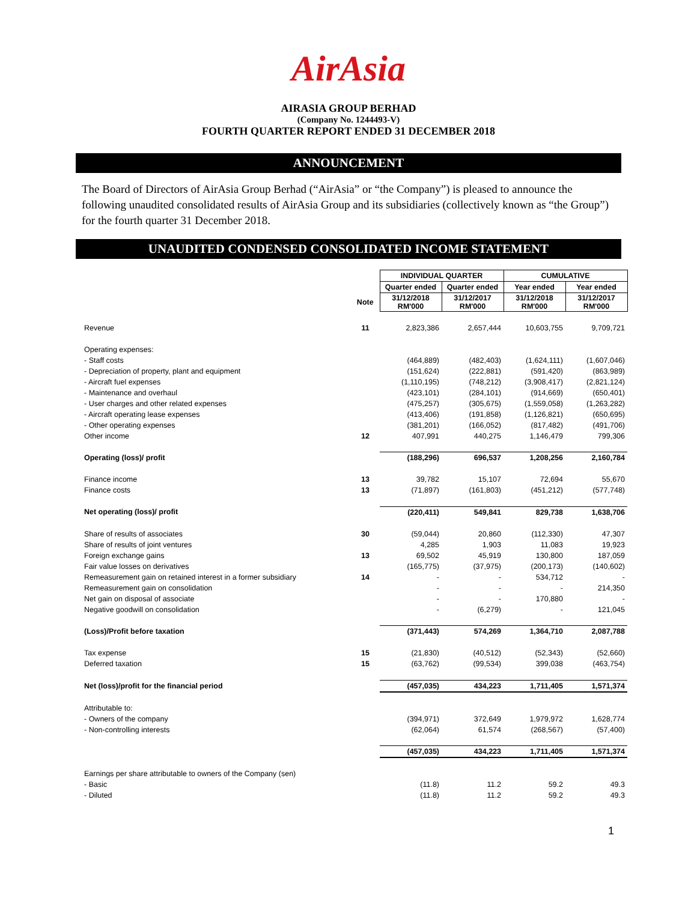AirAsia
AIRASIA GROUP BERHAD
(Company No. 1244493-V)
FOURTH QUARTER REPORT ENDED 31 DECEMBER 2018
ANNOUNCEMENT
The Board of Directors of AirAsia Group Berhad (“AirAsia” or “the Company”) is pleased to announce the following unaudited consolidated results of AirAsia Group and its subsidiaries (collectively known as “the Group”) for the fourth quarter 31 December 2018.
UNAUDITED CONDENSED CONSOLIDATED INCOME STATEMENT
| | | INDIVIDUAL QUARTER | | CUMULATIVE | |
| | | Quarter ended | Quarter ended | Year ended | Year ended |
| | Note | 31/12/2018 RM'000 | 31/12/2017 RM'000 | 31/12/2018 RM'000 | 31/12/2017 RM'000 |
| Revenue | 11 | 2,823,386 | 2,657,444 | 10,603,755 | 9,709,721 |
| Operating expenses: | | | | | |
| - Staff costs | | (464,889) | (482,403) | (1,624,111) | (1,607,046) |
| - Depreciation of property, plant and equipment | | (151,624) | (222,881) | (591,420) | (863,989) |
| - Aircraft fuel expenses | | (1,110,195) | (748,212) | (3,908,417) | (2,821,124) |
| - Maintenance and overhaul | | (423,101) | (284,101) | (914,669) | (650,401) |
| - User charges and other related expenses | | (475,257) | (305,675) | (1,559,058) | (1,263,282) |
| - Aircraft operating lease expenses | | (413,406) | (191,858) | (1,126,821) | (650,695) |
| - Other operating expenses | | (381,201) | (166,052) | (817,482) | (491,706) |
| Other income | 12 | 407,991 | 440,275 | 1,146,479 | 799,306 |
| Operating (loss)/ profit | | (188,296) | 696,537 | 1,208,256 | 2,160,784 |
| Finance income | 13 | 39,782 | 15,107 | 72,694 | 55,670 |
| Finance costs | 13 | (71,897) | (161,803) | (451,212) | (577,748) |
| Net operating (loss)/ profit | | (220,411) | 549,841 | 829,738 | 1,638,706 |
| Share of results of associates | 30 | (59,044) | 20,860 | (112,330) | 47,307 |
| Share of results of joint ventures | | 4,285 | 1,903 | 11,083 | 19,923 |
| Foreign exchange gains | 13 | 69,502 | 45,919 | 130,800 | 187,059 |
| Fair value losses on derivatives | | (165,775) | (37,975) | (200,173) | (140,602) |
| Remeasurement gain on retained interest in a former subsidiary | 14 | - | - | 534,712 | - |
| Remeasurement gain on consolidation | | - | - | - | 214,350 |
| Net gain on disposal of associate | | - | - | 170,880 | - |
| Negative goodwill on consolidation | | - | (6,279) | - | 121,045 |
| (Loss)/Profit before taxation | | (371,443) | 574,269 | 1,364,710 | 2,087,788 |
| Tax expense | 15 | (21,830) | (40,512) | (52,343) | (52,660) |
| Deferred taxation | 15 | (63,762) | (99,534) | 399,038 | (463,754) |
| Net (loss)/profit for the financial period | | (457,035) | 434,223 | 1,711,405 | 1,571,374 |
| Attributable to: | | | | | |
| - Owners of the company | | (394,971) | 372,649 | 1,979,972 | 1,628,774 |
| - Non-controlling interests | | (62,064) | 61,574 | (268,567) | (57,400) |
| | | (457,035) | 434,223 | 1,711,405 | 1,571,374 |
| Earnings per share attributable to owners of the Company (sen) | | | | | |
| - Basic | | (11.8) | 11.2 | 59.2 | 49.3 |
| - Diluted | | (11.8) | 11.2 | 59.2 | 49.3 |
1